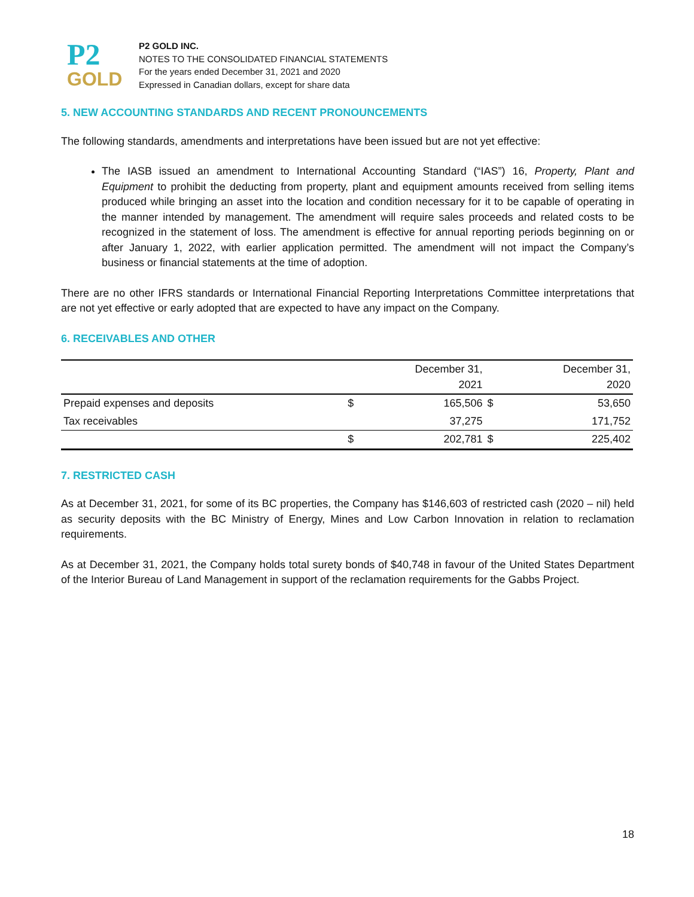P2
GOLD
P2 GOLD INC.
NOTES TO THE CONSOLIDATED FINANCIAL STATEMENTS
For the years ended December 31, 2021 and 2020
Expressed in Canadian dollars, except for share data
5. NEW ACCOUNTING STANDARDS AND RECENT PRONOUNCEMENTS
The following standards, amendments and interpretations have been issued but are not yet effective:
The IASB issued an amendment to International Accounting Standard (“IAS”) 16, Property, Plant and Equipment to prohibit the deducting from property, plant and equipment amounts received from selling items produced while bringing an asset into the location and condition necessary for it to be capable of operating in the manner intended by management. The amendment will require sales proceeds and related costs to be recognized in the statement of loss. The amendment is effective for annual reporting periods beginning on or after January 1, 2022, with earlier application permitted. The amendment will not impact the Company’s business or financial statements at the time of adoption.
There are no other IFRS standards or International Financial Reporting Interpretations Committee interpretations that are not yet effective or early adopted that are expected to have any impact on the Company.
6. RECEIVABLES AND OTHER
| | | December 31, 2021 | | December 31, 2020 |
| --- | --- | --- | --- | --- |
| Prepaid expenses and deposits | $ | 165,506 | $ | 53,650 |
| Tax receivables | | 37,275 | | 171,752 |
| | $ | 202,781 | $ | 225,402 |
7. RESTRICTED CASH
As at December 31, 2021, for some of its BC properties, the Company has $146,603 of restricted cash (2020 – nil) held as security deposits with the BC Ministry of Energy, Mines and Low Carbon Innovation in relation to reclamation requirements.
As at December 31, 2021, the Company holds total surety bonds of $40,748 in favour of the United States Department of the Interior Bureau of Land Management in support of the reclamation requirements for the Gabbs Project.
18